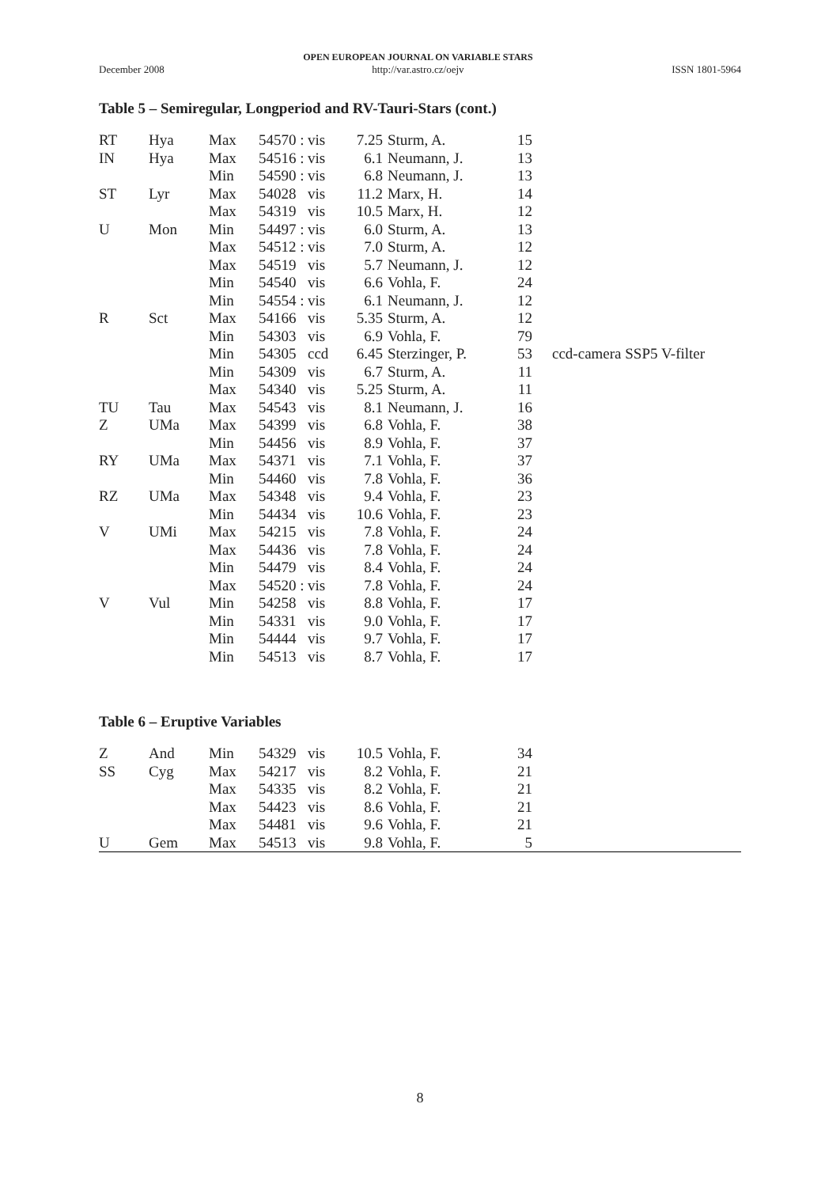December 2008
OPEN EUROPEAN JOURNAL ON VARIABLE STARS
http://var.astro.cz/oejv
ISSN 1801-5964
Table 5 – Semiregular, Longperiod and RV-Tauri-Stars (cont.)
| RT | Hya | Max | 54570 : | vis | 7.25 | Sturm, A. | 15 | |
| IN | Hya | Max | 54516 : | vis | 6.1 | Neumann, J. | 13 | |
| | | Min | 54590 : | vis | 6.8 | Neumann, J. | 13 | |
| ST | Lyr | Max | 54028 | vis | 11.2 | Marx, H. | 14 | |
| | | Max | 54319 | vis | 10.5 | Marx, H. | 12 | |
| U | Mon | Min | 54497 : | vis | 6.0 | Sturm, A. | 13 | |
| | | Max | 54512 : | vis | 7.0 | Sturm, A. | 12 | |
| | | Max | 54519 | vis | 5.7 | Neumann, J. | 12 | |
| | | Min | 54540 | vis | 6.6 | Vohla, F. | 24 | |
| | | Min | 54554 : | vis | 6.1 | Neumann, J. | 12 | |
| R | Sct | Max | 54166 | vis | 5.35 | Sturm, A. | 12 | |
| | | Min | 54303 | vis | 6.9 | Vohla, F. | 79 | |
| | | Min | 54305 | ccd | 6.45 | Sterzinger, P. | 53 | ccd-camera SSP5 V-filter |
| | | Min | 54309 | vis | 6.7 | Sturm, A. | 11 | |
| | | Max | 54340 | vis | 5.25 | Sturm, A. | 11 | |
| TU | Tau | Max | 54543 | vis | 8.1 | Neumann, J. | 16 | |
| Z | UMa | Max | 54399 | vis | 6.8 | Vohla, F. | 38 | |
| | | Min | 54456 | vis | 8.9 | Vohla, F. | 37 | |
| RY | UMa | Max | 54371 | vis | 7.1 | Vohla, F. | 37 | |
| | | Min | 54460 | vis | 7.8 | Vohla, F. | 36 | |
| RZ | UMa | Max | 54348 | vis | 9.4 | Vohla, F. | 23 | |
| | | Min | 54434 | vis | 10.6 | Vohla, F. | 23 | |
| V | UMi | Max | 54215 | vis | 7.8 | Vohla, F. | 24 | |
| | | Max | 54436 | vis | 7.8 | Vohla, F. | 24 | |
| | | Min | 54479 | vis | 8.4 | Vohla, F. | 24 | |
| | | Max | 54520 : | vis | 7.8 | Vohla, F. | 24 | |
| V | Vul | Min | 54258 | vis | 8.8 | Vohla, F. | 17 | |
| | | Min | 54331 | vis | 9.0 | Vohla, F. | 17 | |
| | | Min | 54444 | vis | 9.7 | Vohla, F. | 17 | |
| | | Min | 54513 | vis | 8.7 | Vohla, F. | 17 | |
Table 6 – Eruptive Variables
| Z | And | Min | 54329 | vis | 10.5 | Vohla, F. | 34 | |
| SS | Cyg | Max | 54217 | vis | 8.2 | Vohla, F. | 21 | |
| | | Max | 54335 | vis | 8.2 | Vohla, F. | 21 | |
| | | Max | 54423 | vis | 8.6 | Vohla, F. | 21 | |
| | | Max | 54481 | vis | 9.6 | Vohla, F. | 21 | |
| U | Gem | Max | 54513 | vis | 9.8 | Vohla, F. | 5 | |
8